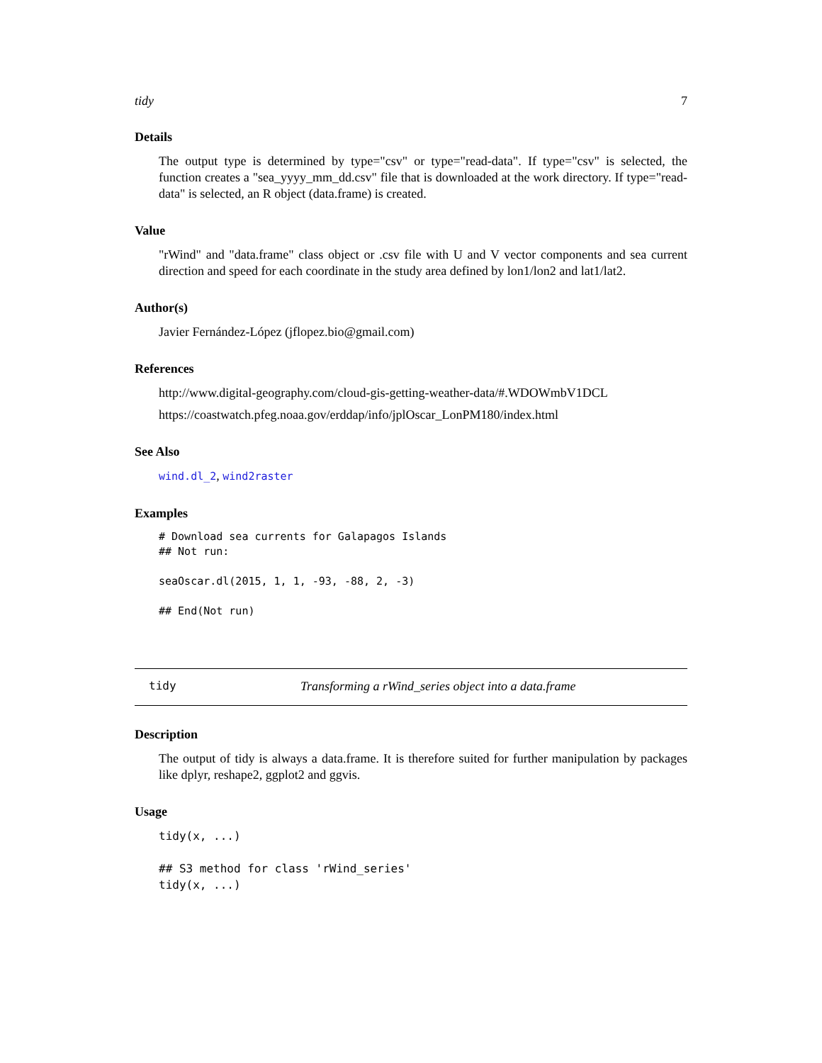tidy 7
Details
The output type is determined by type="csv" or type="read-data". If type="csv" is selected, the function creates a "sea_yyyy_mm_dd.csv" file that is downloaded at the work directory. If type="read-data" is selected, an R object (data.frame) is created.
Value
"rWind" and "data.frame" class object or .csv file with U and V vector components and sea current direction and speed for each coordinate in the study area defined by lon1/lon2 and lat1/lat2.
Author(s)
Javier Fernández-López (jflopez.bio@gmail.com)
References
http://www.digital-geography.com/cloud-gis-getting-weather-data/#.WDOWmbV1DCL
https://coastwatch.pfeg.noaa.gov/erddap/info/jplOscar_LonPM180/index.html
See Also
wind.dl_2, wind2raster
Examples
# Download sea currents for Galapagos Islands
## Not run:

seaOscar.dl(2015, 1, 1, -93, -88, 2, -3)

## End(Not run)
tidy Transforming a rWind_series object into a data.frame
Description
The output of tidy is always a data.frame. It is therefore suited for further manipulation by packages like dplyr, reshape2, ggplot2 and ggvis.
Usage
tidy(x, ...)

## S3 method for class 'rWind_series'
tidy(x, ...)